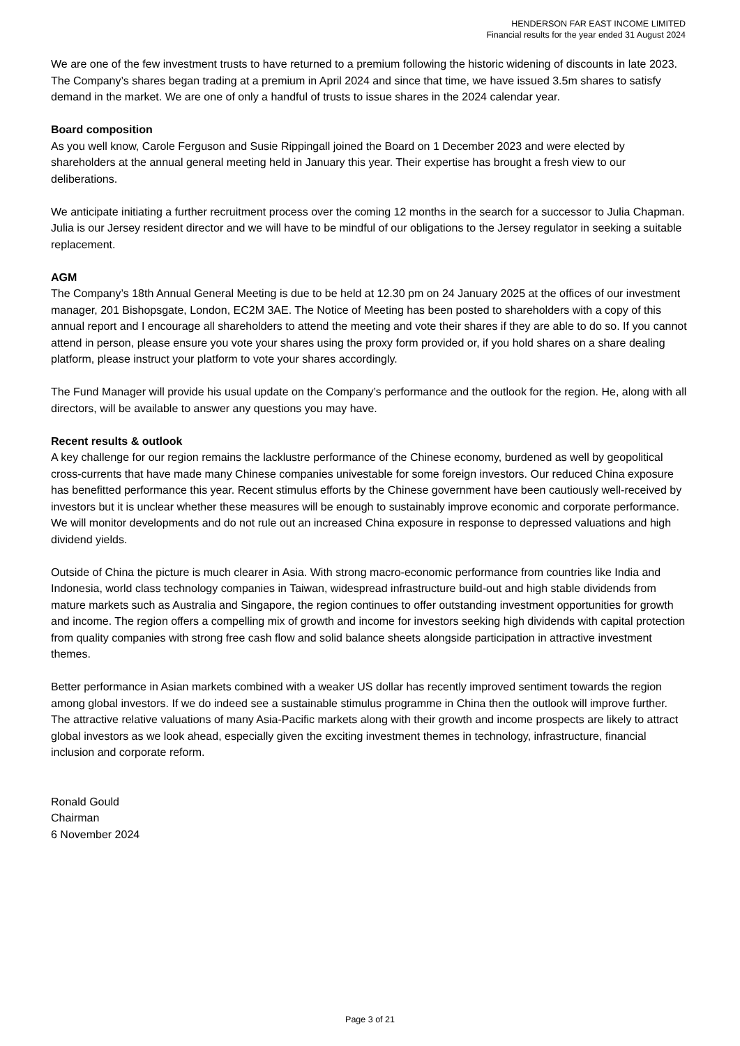HENDERSON FAR EAST INCOME LIMITED
Financial results for the year ended 31 August 2024
We are one of the few investment trusts to have returned to a premium following the historic widening of discounts in late 2023. The Company’s shares began trading at a premium in April 2024 and since that time, we have issued 3.5m shares to satisfy demand in the market. We are one of only a handful of trusts to issue shares in the 2024 calendar year.
Board composition
As you well know, Carole Ferguson and Susie Rippingall joined the Board on 1 December 2023 and were elected by shareholders at the annual general meeting held in January this year. Their expertise has brought a fresh view to our deliberations.
We anticipate initiating a further recruitment process over the coming 12 months in the search for a successor to Julia Chapman. Julia is our Jersey resident director and we will have to be mindful of our obligations to the Jersey regulator in seeking a suitable replacement.
AGM
The Company’s 18th Annual General Meeting is due to be held at 12.30 pm on 24 January 2025 at the offices of our investment manager, 201 Bishopsgate, London, EC2M 3AE. The Notice of Meeting has been posted to shareholders with a copy of this annual report and I encourage all shareholders to attend the meeting and vote their shares if they are able to do so. If you cannot attend in person, please ensure you vote your shares using the proxy form provided or, if you hold shares on a share dealing platform, please instruct your platform to vote your shares accordingly.
The Fund Manager will provide his usual update on the Company’s performance and the outlook for the region. He, along with all directors, will be available to answer any questions you may have.
Recent results & outlook
A key challenge for our region remains the lacklustre performance of the Chinese economy, burdened as well by geopolitical cross-currents that have made many Chinese companies univestable for some foreign investors. Our reduced China exposure has benefitted performance this year. Recent stimulus efforts by the Chinese government have been cautiously well-received by investors but it is unclear whether these measures will be enough to sustainably improve economic and corporate performance. We will monitor developments and do not rule out an increased China exposure in response to depressed valuations and high dividend yields.
Outside of China the picture is much clearer in Asia. With strong macro-economic performance from countries like India and Indonesia, world class technology companies in Taiwan, widespread infrastructure build-out and high stable dividends from mature markets such as Australia and Singapore, the region continues to offer outstanding investment opportunities for growth and income. The region offers a compelling mix of growth and income for investors seeking high dividends with capital protection from quality companies with strong free cash flow and solid balance sheets alongside participation in attractive investment themes.
Better performance in Asian markets combined with a weaker US dollar has recently improved sentiment towards the region among global investors. If we do indeed see a sustainable stimulus programme in China then the outlook will improve further. The attractive relative valuations of many Asia-Pacific markets along with their growth and income prospects are likely to attract global investors as we look ahead, especially given the exciting investment themes in technology, infrastructure, financial inclusion and corporate reform.
Ronald Gould
Chairman
6 November 2024
Page 3 of 21